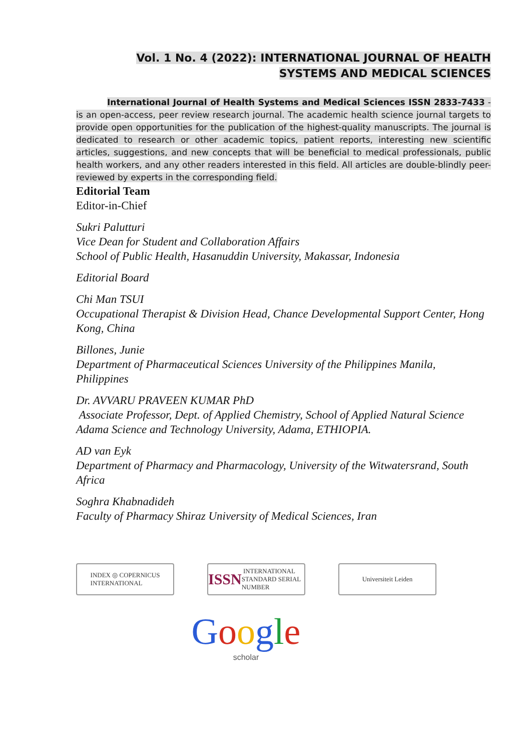Vol. 1 No. 4 (2022): INTERNATIONAL JOURNAL OF HEALTH
SYSTEMS AND MEDICAL SCIENCES
International Journal of Health Systems and Medical Sciences ISSN 2833-7433 - is an open-access, peer review research journal. The academic health science journal targets to provide open opportunities for the publication of the highest-quality manuscripts. The journal is dedicated to research or other academic topics, patient reports, interesting new scientific articles, suggestions, and new concepts that will be beneficial to medical professionals, public health workers, and any other readers interested in this field. All articles are double-blindly peer-reviewed by experts in the corresponding field.
Editorial Team
Editor-in-Chief
Sukri Palutturi
Vice Dean for Student and Collaboration Affairs
School of Public Health, Hasanuddin University, Makassar, Indonesia
Editorial Board
Chi Man TSUI
Occupational Therapist & Division Head, Chance Developmental Support Center, Hong Kong, China
Billones, Junie
Department of Pharmaceutical Sciences University of the Philippines Manila, Philippines
Dr. AVVARU PRAVEEN KUMAR PhD
Associate Professor, Dept. of Applied Chemistry, School of Applied Natural Science
Adama Science and Technology University, Adama, ETHIOPIA.
AD van Eyk
Department of Pharmacy and Pharmacology, University of the Witwatersrand, South Africa
Soghra Khabnadideh
Faculty of Pharmacy Shiraz University of Medical Sciences, Iran
INDEX ◎ COPERNICUS
INTERNATIONAL
ISSN INTERNATIONAL STANDARD SERIAL NUMBER
Universiteit Leiden
Google
scholar